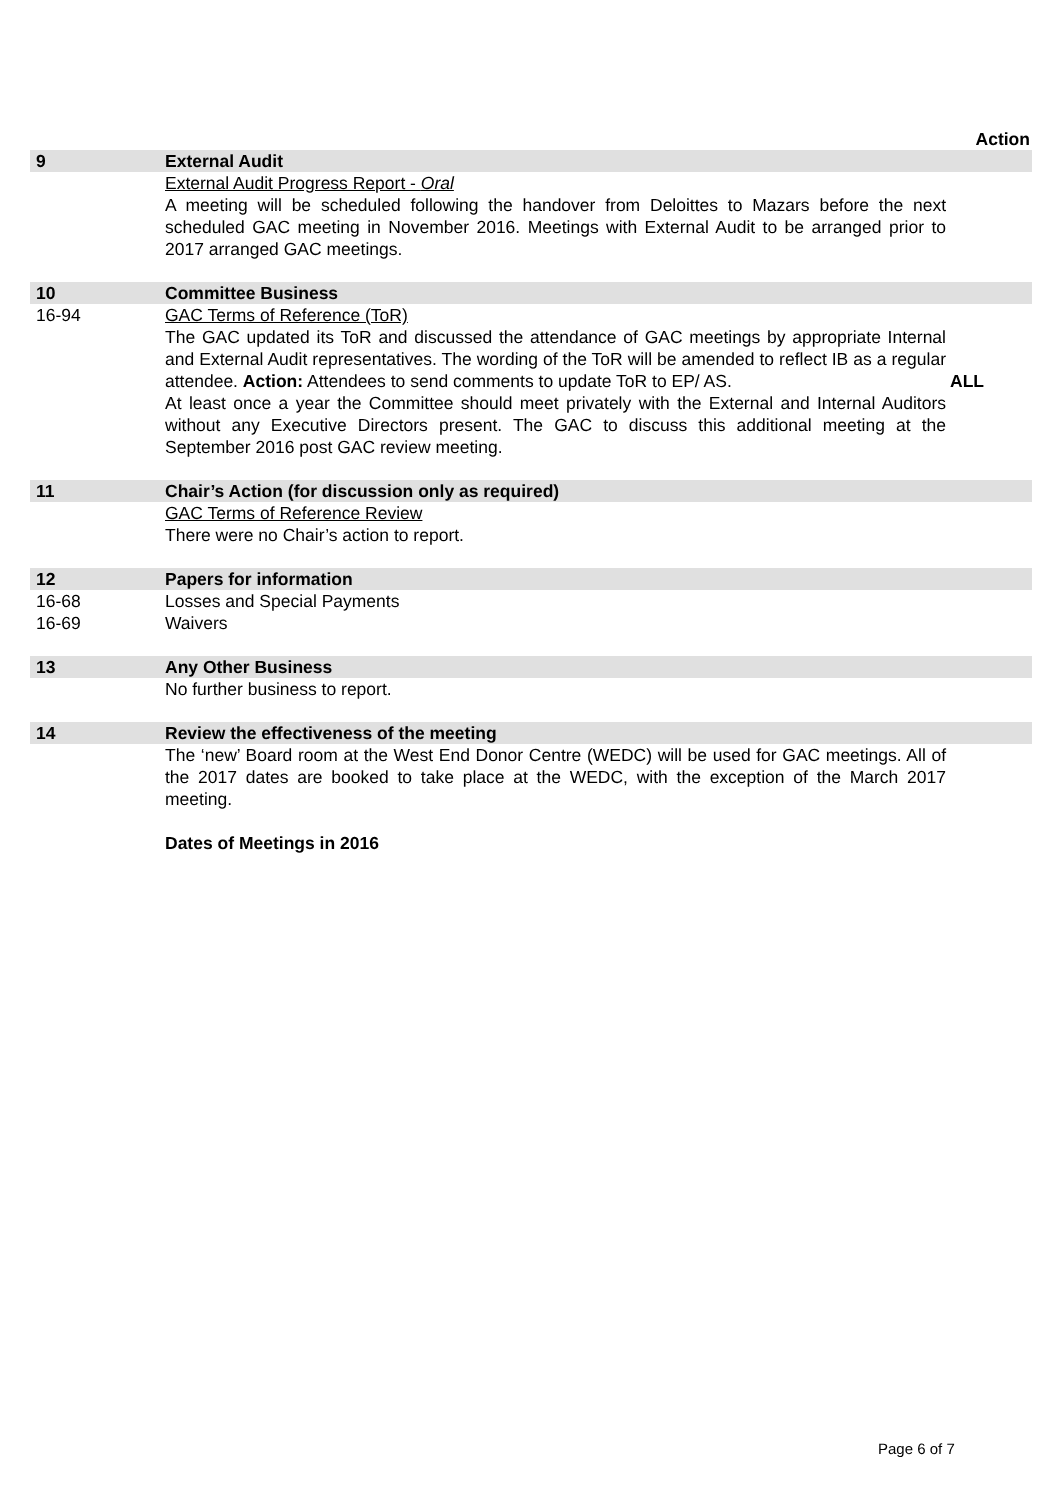| | | Action |
| 9 | External Audit | |
| | External Audit Progress Report - Oral A meeting will be scheduled following the handover from Deloittes to Mazars before the next scheduled GAC meeting in November 2016. Meetings with External Audit to be arranged prior to 2017 arranged GAC meetings. | |
| 10 | Committee Business | |
| 16-94 | GAC Terms of Reference (ToR) The GAC updated its ToR and discussed the attendance of GAC meetings by appropriate Internal and External Audit representatives. The wording of the ToR will be amended to reflect IB as a regular attendee. Action: Attendees to send comments to update ToR to EP/ AS. At least once a year the Committee should meet privately with the External and Internal Auditors without any Executive Directors present. The GAC to discuss this additional meeting at the September 2016 post GAC review meeting. | ALL |
| 11 | Chair’s Action (for discussion only as required) | |
| | GAC Terms of Reference Review There were no Chair’s action to report. | |
| 12 | Papers for information | |
| 16-68 16-69 | Losses and Special Payments Waivers | |
| 13 | Any Other Business | |
| | No further business to report. | |
| 14 | Review the effectiveness of the meeting | |
| | The ‘new’ Board room at the West End Donor Centre (WEDC) will be used for GAC meetings. All of the 2017 dates are booked to take place at the WEDC, with the exception of the March 2017 meeting. Dates of Meetings in 2016 | |
Page 6 of 7